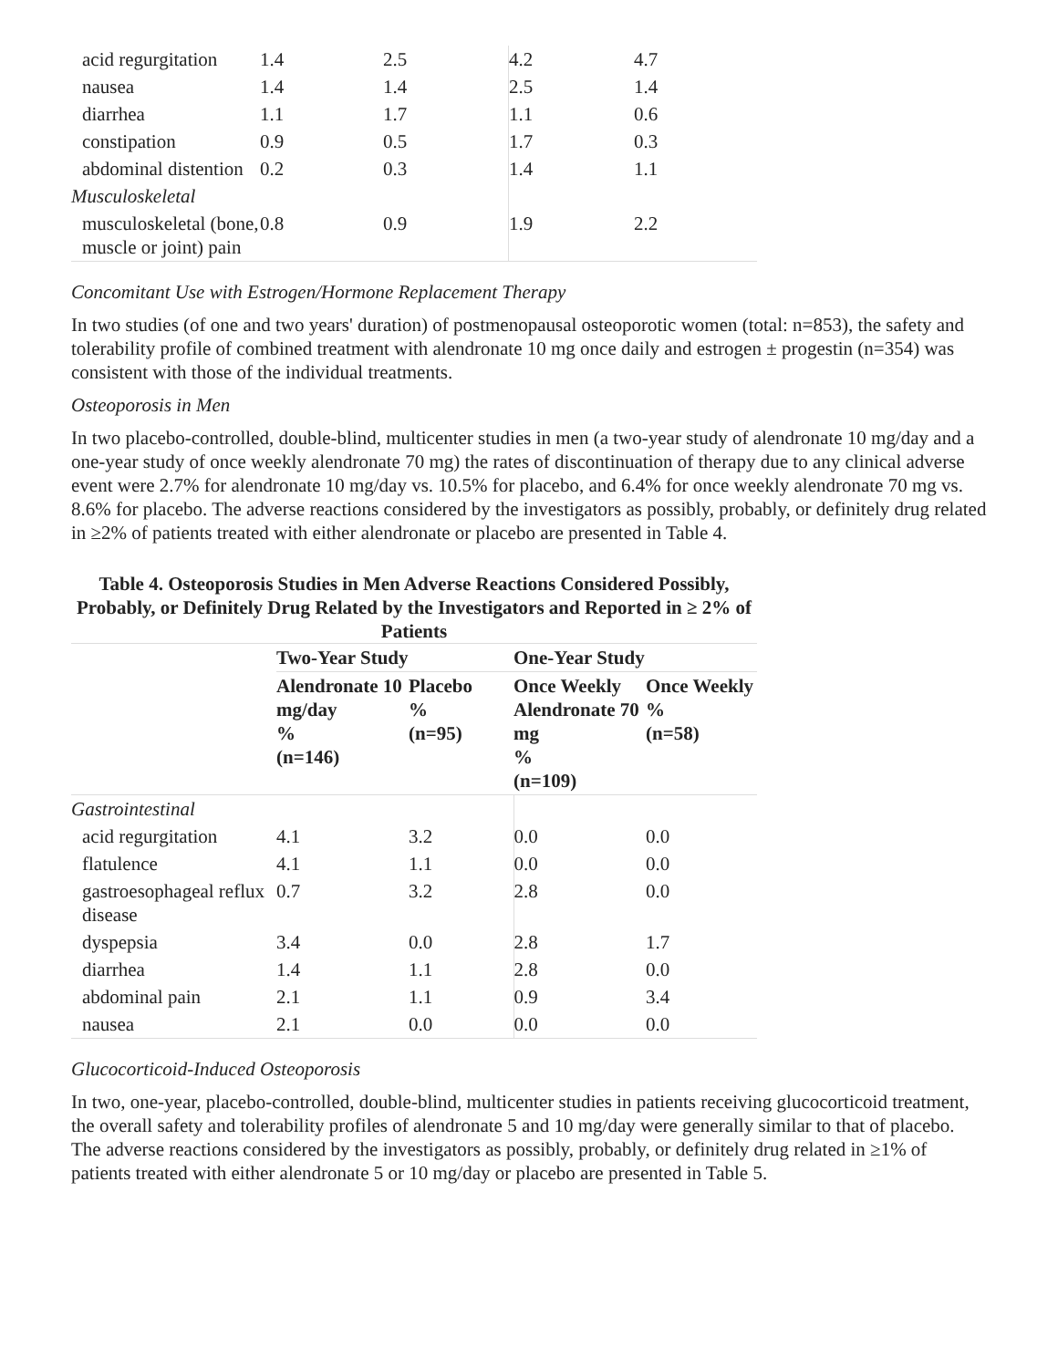| acid regurgitation | 1.4 | 2.5 | 4.2 | 4.7 |
| nausea | 1.4 | 1.4 | 2.5 | 1.4 |
| diarrhea | 1.1 | 1.7 | 1.1 | 0.6 |
| constipation | 0.9 | 0.5 | 1.7 | 0.3 |
| abdominal distention | 0.2 | 0.3 | 1.4 | 1.1 |
| Musculoskeletal | | | | |
| musculoskeletal (bone, muscle or joint) pain | 0.8 | 0.9 | 1.9 | 2.2 |
Concomitant Use with Estrogen/Hormone Replacement Therapy
In two studies (of one and two years' duration) of postmenopausal osteoporotic women (total: n=853), the safety and tolerability profile of combined treatment with alendronate 10 mg once daily and estrogen ± progestin (n=354) was consistent with those of the individual treatments.
Osteoporosis in Men
In two placebo-controlled, double-blind, multicenter studies in men (a two-year study of alendronate 10 mg/day and a one-year study of once weekly alendronate 70 mg) the rates of discontinuation of therapy due to any clinical adverse event were 2.7% for alendronate 10 mg/day vs. 10.5% for placebo, and 6.4% for once weekly alendronate 70 mg vs. 8.6% for placebo. The adverse reactions considered by the investigators as possibly, probably, or definitely drug related in ≥2% of patients treated with either alendronate or placebo are presented in Table 4.
Table 4. Osteoporosis Studies in Men Adverse Reactions Considered Possibly, Probably, or Definitely Drug Related by the Investigators and Reported in ≥ 2% of Patients
| | Two-Year Study | | One-Year Study | |
| --- | --- | --- | --- | --- |
| | Alendronate 10 mg/day % (n=146) | Placebo % (n=95) | Once Weekly Alendronate 70 mg % (n=109) | Once Weekly % (n=58) |
| Gastrointestinal | | | | |
| acid regurgitation | 4.1 | 3.2 | 0.0 | 0.0 |
| flatulence | 4.1 | 1.1 | 0.0 | 0.0 |
| gastroesophageal reflux disease | 0.7 | 3.2 | 2.8 | 0.0 |
| dyspepsia | 3.4 | 0.0 | 2.8 | 1.7 |
| diarrhea | 1.4 | 1.1 | 2.8 | 0.0 |
| abdominal pain | 2.1 | 1.1 | 0.9 | 3.4 |
| nausea | 2.1 | 0.0 | 0.0 | 0.0 |
Glucocorticoid-Induced Osteoporosis
In two, one-year, placebo-controlled, double-blind, multicenter studies in patients receiving glucocorticoid treatment, the overall safety and tolerability profiles of alendronate 5 and 10 mg/day were generally similar to that of placebo. The adverse reactions considered by the investigators as possibly, probably, or definitely drug related in ≥1% of patients treated with either alendronate 5 or 10 mg/day or placebo are presented in Table 5.